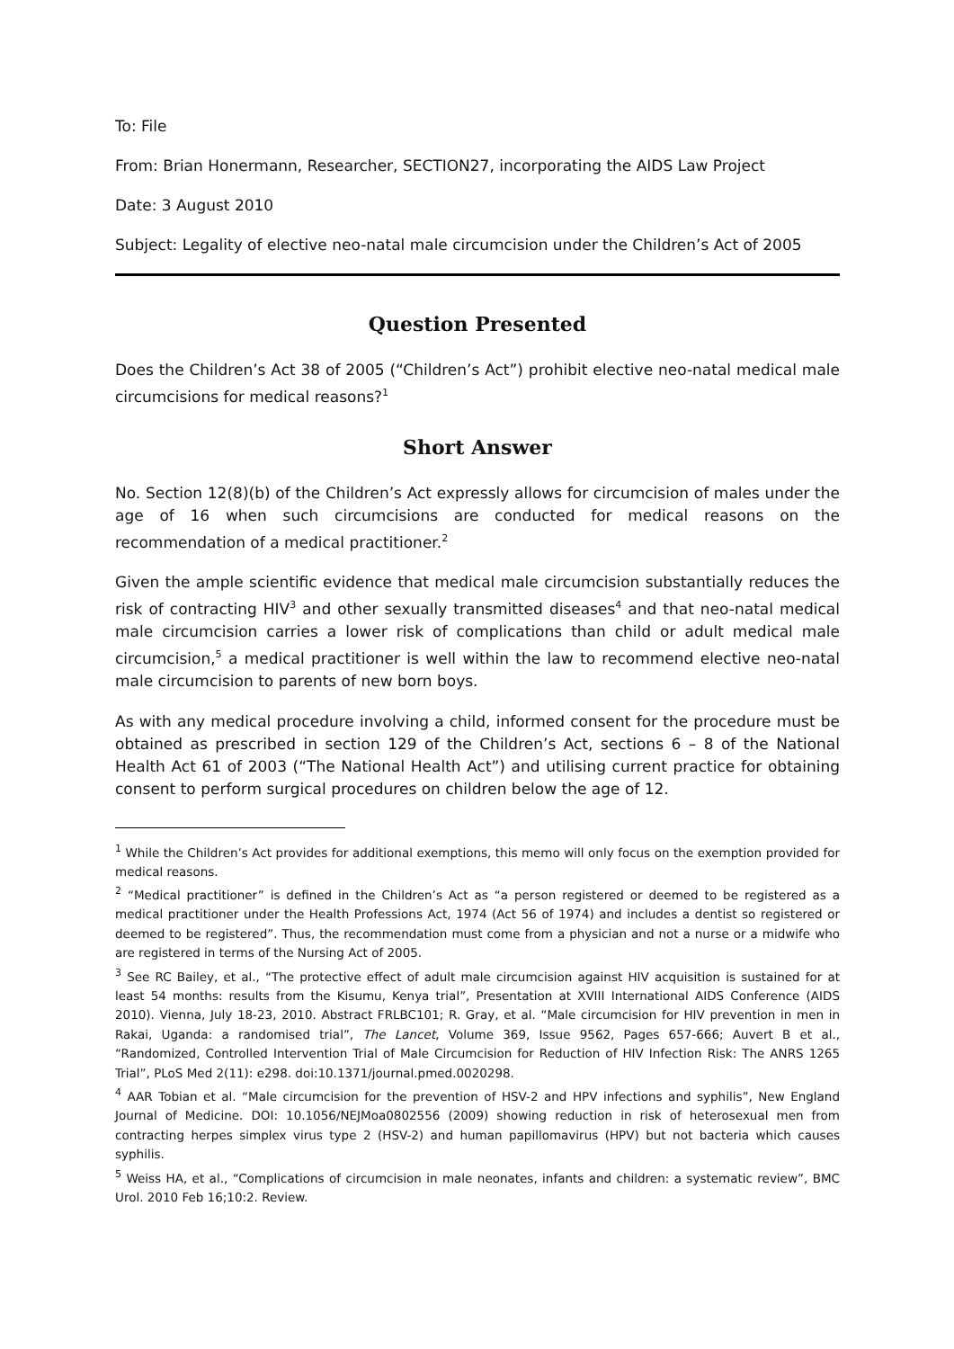To: File
From: Brian Honermann, Researcher, SECTION27, incorporating the AIDS Law Project
Date: 3 August 2010
Subject: Legality of elective neo-natal male circumcision under the Children’s Act of 2005
Question Presented
Does the Children’s Act 38 of 2005 (“Children’s Act”) prohibit elective neo-natal medical male circumcisions for medical reasons?<sup>1</sup>
Short Answer
No. Section 12(8)(b) of the Children’s Act expressly allows for circumcision of males under the age of 16 when such circumcisions are conducted for medical reasons on the recommendation of a medical practitioner.<sup>2</sup>
Given the ample scientific evidence that medical male circumcision substantially reduces the risk of contracting HIV<sup>3</sup> and other sexually transmitted diseases<sup>4</sup> and that neo-natal medical male circumcision carries a lower risk of complications than child or adult medical male circumcision,<sup>5</sup> a medical practitioner is well within the law to recommend elective neo-natal male circumcision to parents of new born boys.
As with any medical procedure involving a child, informed consent for the procedure must be obtained as prescribed in section 129 of the Children’s Act, sections 6 – 8 of the National Health Act 61 of 2003 (“The National Health Act”) and utilising current practice for obtaining consent to perform surgical procedures on children below the age of 12.
<sup>1</sup> While the Children’s Act provides for additional exemptions, this memo will only focus on the exemption provided for medical reasons.
<sup>2</sup> “Medical practitioner” is defined in the Children’s Act as “a person registered or deemed to be registered as a medical practitioner under the Health Professions Act, 1974 (Act 56 of 1974) and includes a dentist so registered or deemed to be registered”. Thus, the recommendation must come from a physician and not a nurse or a midwife who are registered in terms of the Nursing Act of 2005.
<sup>3</sup> See RC Bailey, et al., “The protective effect of adult male circumcision against HIV acquisition is sustained for at least 54 months: results from the Kisumu, Kenya trial”, Presentation at XVIII International AIDS Conference (AIDS 2010). Vienna, July 18-23, 2010. Abstract FRLBC101; R. Gray, et al. “Male circumcision for HIV prevention in men in Rakai, Uganda: a randomised trial”, The Lancet, Volume 369, Issue 9562, Pages 657-666; Auvert B et al., “Randomized, Controlled Intervention Trial of Male Circumcision for Reduction of HIV Infection Risk: The ANRS 1265 Trial”, PLoS Med 2(11): e298. doi:10.1371/journal.pmed.0020298.
<sup>4</sup> AAR Tobian et al. “Male circumcision for the prevention of HSV-2 and HPV infections and syphilis”, New England Journal of Medicine. DOI: 10.1056/NEJMoa0802556 (2009) showing reduction in risk of heterosexual men from contracting herpes simplex virus type 2 (HSV-2) and human papillomavirus (HPV) but not bacteria which causes syphilis.
<sup>5</sup> Weiss HA, et al., “Complications of circumcision in male neonates, infants and children: a systematic review”, BMC Urol. 2010 Feb 16;10:2. Review.